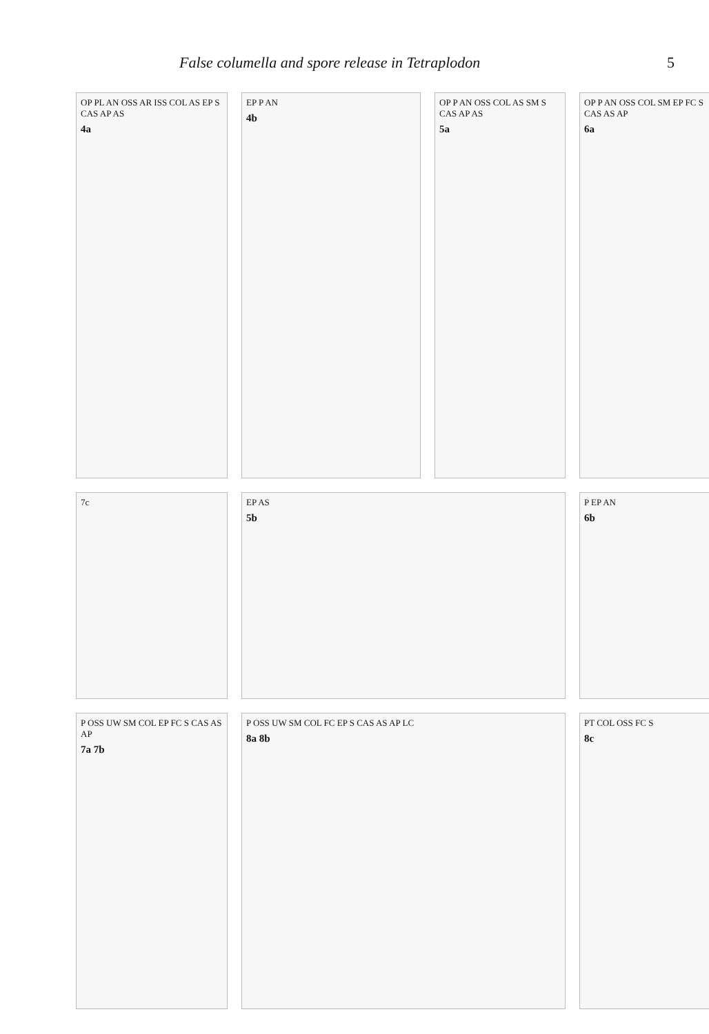False columella and spore release in Tetraplodon 5
OP PL AN OSS AR ISS COL AS EP S CAS AP AS
4a
EP P AN
4b
OP P AN OSS COL AS SM S CAS AP AS
5a
OP P AN OSS COL SM EP FC S CAS AS AP
6a
7c
EP AS
5b
P EP AN
6b
P OSS UW SM COL EP FC S CAS AS AP
7a 7b
P OSS UW SM COL FC EP S CAS AS AP LC
8a 8b
PT COL OSS FC S
8c